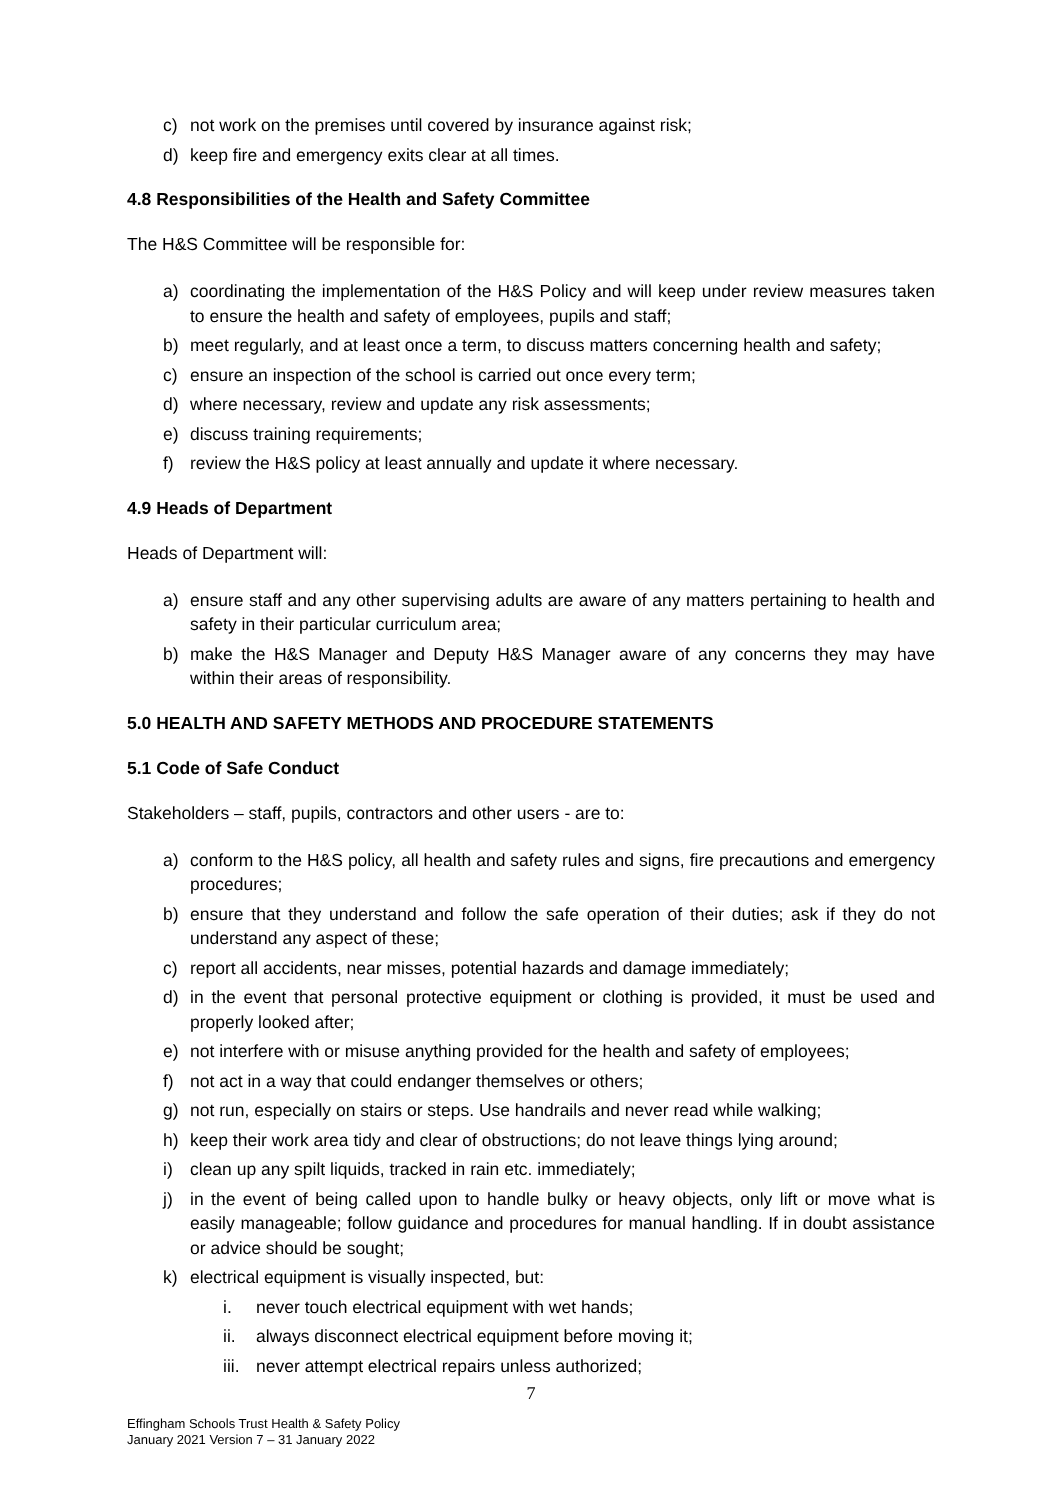c) not work on the premises until covered by insurance against risk;
d) keep fire and emergency exits clear at all times.
4.8 Responsibilities of the Health and Safety Committee
The H&S Committee will be responsible for:
a) coordinating the implementation of the H&S Policy and will keep under review measures taken to ensure the health and safety of employees, pupils and staff;
b) meet regularly, and at least once a term, to discuss matters concerning health and safety;
c) ensure an inspection of the school is carried out once every term;
d) where necessary, review and update any risk assessments;
e) discuss training requirements;
f) review the H&S policy at least annually and update it where necessary.
4.9 Heads of Department
Heads of Department will:
a) ensure staff and any other supervising adults are aware of any matters pertaining to health and safety in their particular curriculum area;
b) make the H&S Manager and Deputy H&S Manager aware of any concerns they may have within their areas of responsibility.
5.0 HEALTH AND SAFETY METHODS AND PROCEDURE STATEMENTS
5.1 Code of Safe Conduct
Stakeholders – staff, pupils, contractors and other users - are to:
a) conform to the H&S policy, all health and safety rules and signs, fire precautions and emergency procedures;
b) ensure that they understand and follow the safe operation of their duties; ask if they do not understand any aspect of these;
c) report all accidents, near misses, potential hazards and damage immediately;
d) in the event that personal protective equipment or clothing is provided, it must be used and properly looked after;
e) not interfere with or misuse anything provided for the health and safety of employees;
f) not act in a way that could endanger themselves or others;
g) not run, especially on stairs or steps. Use handrails and never read while walking;
h) keep their work area tidy and clear of obstructions; do not leave things lying around;
i) clean up any spilt liquids, tracked in rain etc. immediately;
j) in the event of being called upon to handle bulky or heavy objects, only lift or move what is easily manageable; follow guidance and procedures for manual handling. If in doubt assistance or advice should be sought;
k) electrical equipment is visually inspected, but:
i. never touch electrical equipment with wet hands;
ii. always disconnect electrical equipment before moving it;
iii. never attempt electrical repairs unless authorized;
7
Effingham Schools Trust Health & Safety Policy
January 2021 Version 7 – 31 January 2022